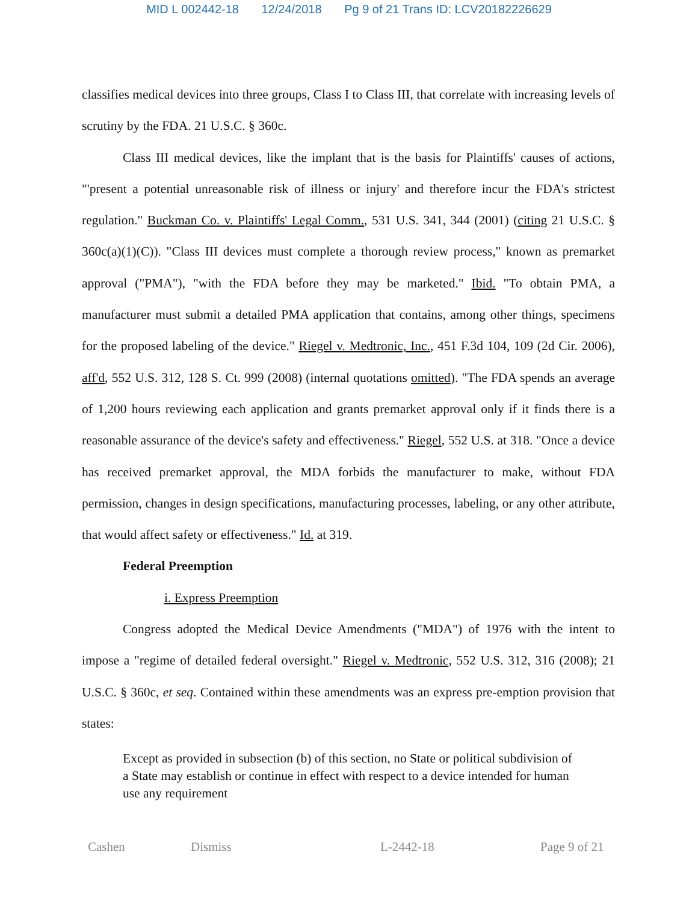MID L 002442-18 12/24/2018 Pg 9 of 21 Trans ID: LCV20182226629
classifies medical devices into three groups, Class I to Class III, that correlate with increasing levels of scrutiny by the FDA. 21 U.S.C. § 360c.
Class III medical devices, like the implant that is the basis for Plaintiffs' causes of actions, "'present a potential unreasonable risk of illness or injury' and therefore incur the FDA's strictest regulation." Buckman Co. v. Plaintiffs' Legal Comm., 531 U.S. 341, 344 (2001) (citing 21 U.S.C. § 360c(a)(1)(C)). "Class III devices must complete a thorough review process," known as premarket approval ("PMA"), "with the FDA before they may be marketed." Ibid. "To obtain PMA, a manufacturer must submit a detailed PMA application that contains, among other things, specimens for the proposed labeling of the device." Riegel v. Medtronic, Inc., 451 F.3d 104, 109 (2d Cir. 2006), aff'd, 552 U.S. 312, 128 S. Ct. 999 (2008) (internal quotations omitted). "The FDA spends an average of 1,200 hours reviewing each application and grants premarket approval only if it finds there is a reasonable assurance of the device's safety and effectiveness." Riegel, 552 U.S. at 318. "Once a device has received premarket approval, the MDA forbids the manufacturer to make, without FDA permission, changes in design specifications, manufacturing processes, labeling, or any other attribute, that would affect safety or effectiveness." Id. at 319.
Federal Preemption
i. Express Preemption
Congress adopted the Medical Device Amendments ("MDA") of 1976 with the intent to impose a "regime of detailed federal oversight." Riegel v. Medtronic, 552 U.S. 312, 316 (2008); 21 U.S.C. § 360c, et seq. Contained within these amendments was an express pre-emption provision that states:
Except as provided in subsection (b) of this section, no State or political subdivision of a State may establish or continue in effect with respect to a device intended for human use any requirement
Cashen Dismiss L-2442-18 Page 9 of 21